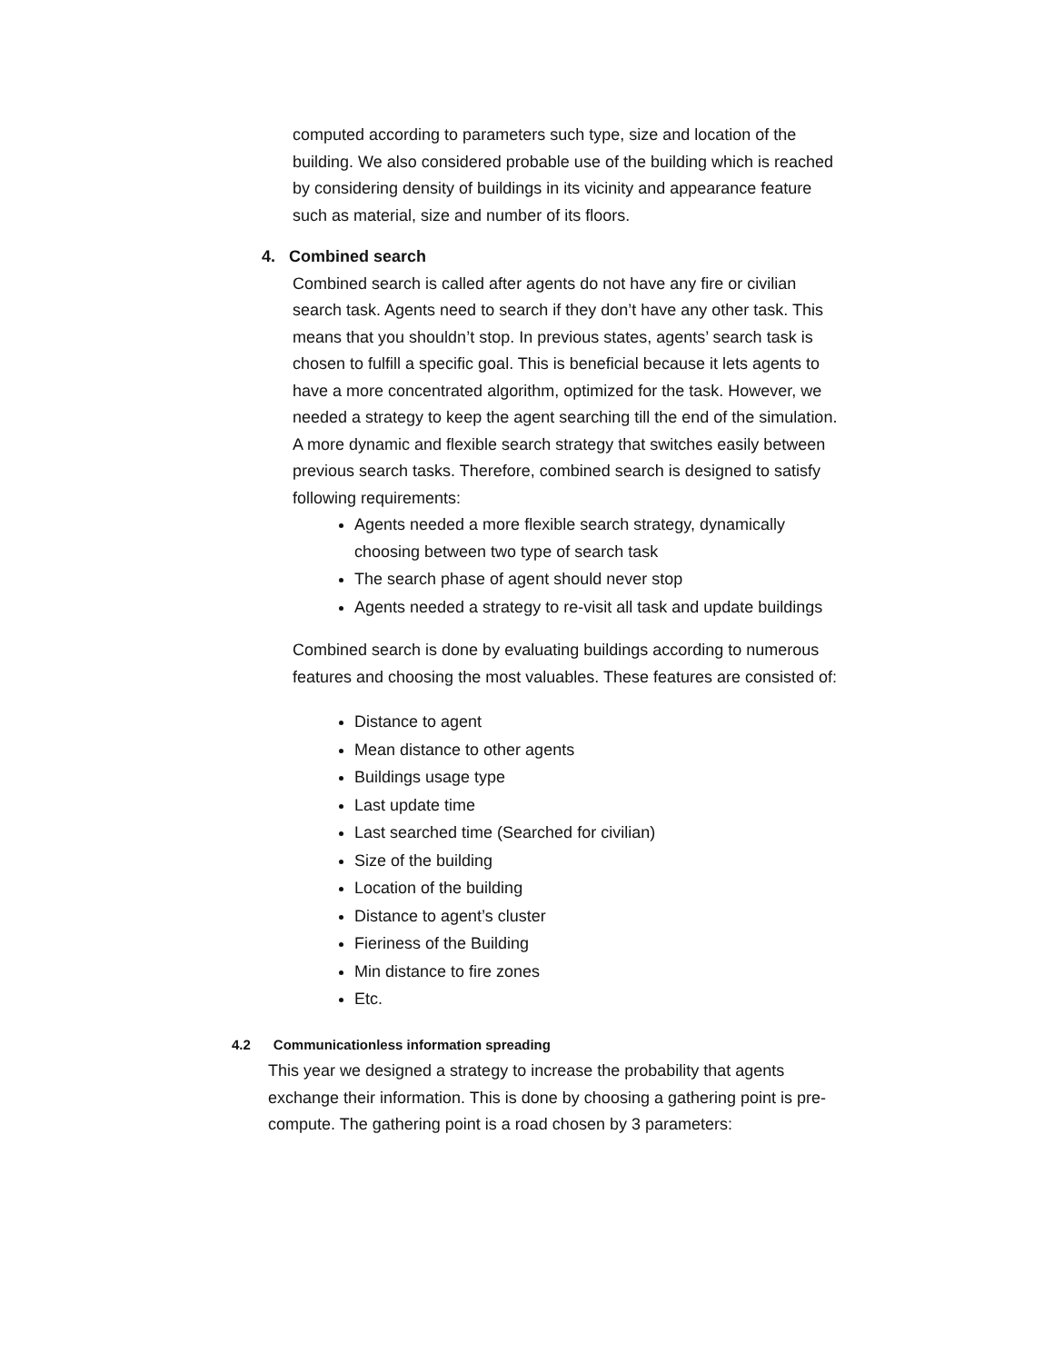computed according to parameters such type, size and location of the building. We also considered probable use of the building which is reached by considering density of buildings in its vicinity and appearance feature such as material, size and number of its floors.
4. Combined search
Combined search is called after agents do not have any fire or civilian search task. Agents need to search if they don’t have any other task. This means that you shouldn’t stop. In previous states, agents’ search task is chosen to fulfill a specific goal. This is beneficial because it lets agents to have a more concentrated algorithm, optimized for the task. However, we needed a strategy to keep the agent searching till the end of the simulation. A more dynamic and flexible search strategy that switches easily between previous search tasks. Therefore, combined search is designed to satisfy following requirements:
Agents needed a more flexible search strategy, dynamically choosing between two type of search task
The search phase of agent should never stop
Agents needed a strategy to re-visit all task and update buildings
Combined search is done by evaluating buildings according to numerous features and choosing the most valuables. These features are consisted of:
Distance to agent
Mean distance to other agents
Buildings usage type
Last update time
Last searched time (Searched for civilian)
Size of the building
Location of the building
Distance to agent’s cluster
Fieriness of the Building
Min distance to fire zones
Etc.
4.2 Communicationless information spreading
This year we designed a strategy to increase the probability that agents exchange their information. This is done by choosing a gathering point is pre-compute. The gathering point is a road chosen by 3 parameters: